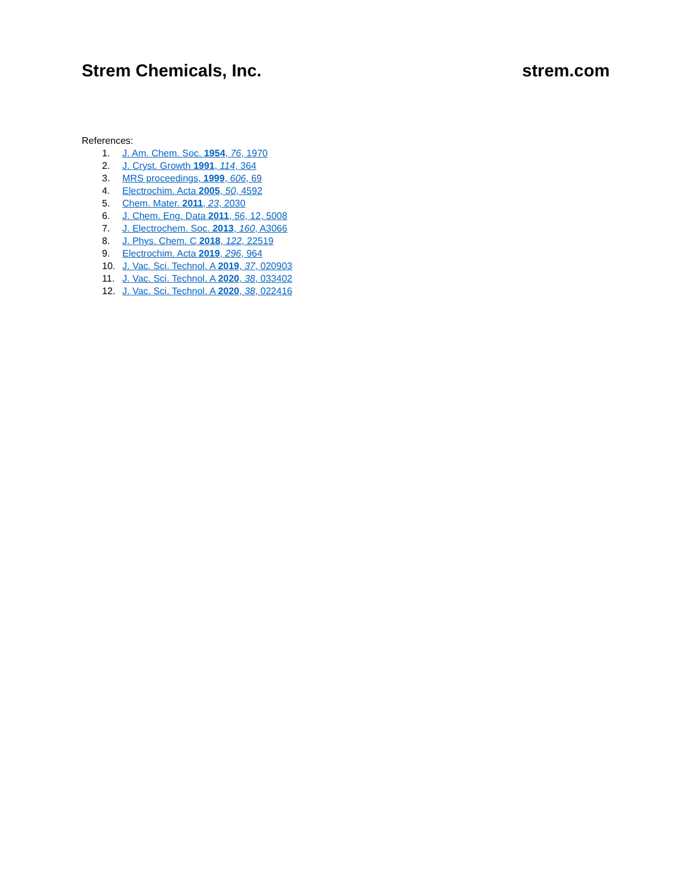Strem Chemicals, Inc. strem.com
References:
1. J. Am. Chem. Soc. 1954, 76, 1970
2. J. Cryst. Growth 1991, 114, 364
3. MRS proceedings, 1999, 606, 69
4. Electrochim. Acta 2005, 50, 4592
5. Chem. Mater. 2011, 23, 2030
6. J. Chem. Eng. Data 2011, 56, 12, 5008
7. J. Electrochem. Soc. 2013, 160, A3066
8. J. Phys. Chem. C 2018, 122, 22519
9. Electrochim. Acta 2019, 296, 964
10. J. Vac. Sci. Technol. A 2019, 37, 020903
11. J. Vac. Sci. Technol. A 2020, 38, 033402
12. J. Vac. Sci. Technol. A 2020, 38, 022416